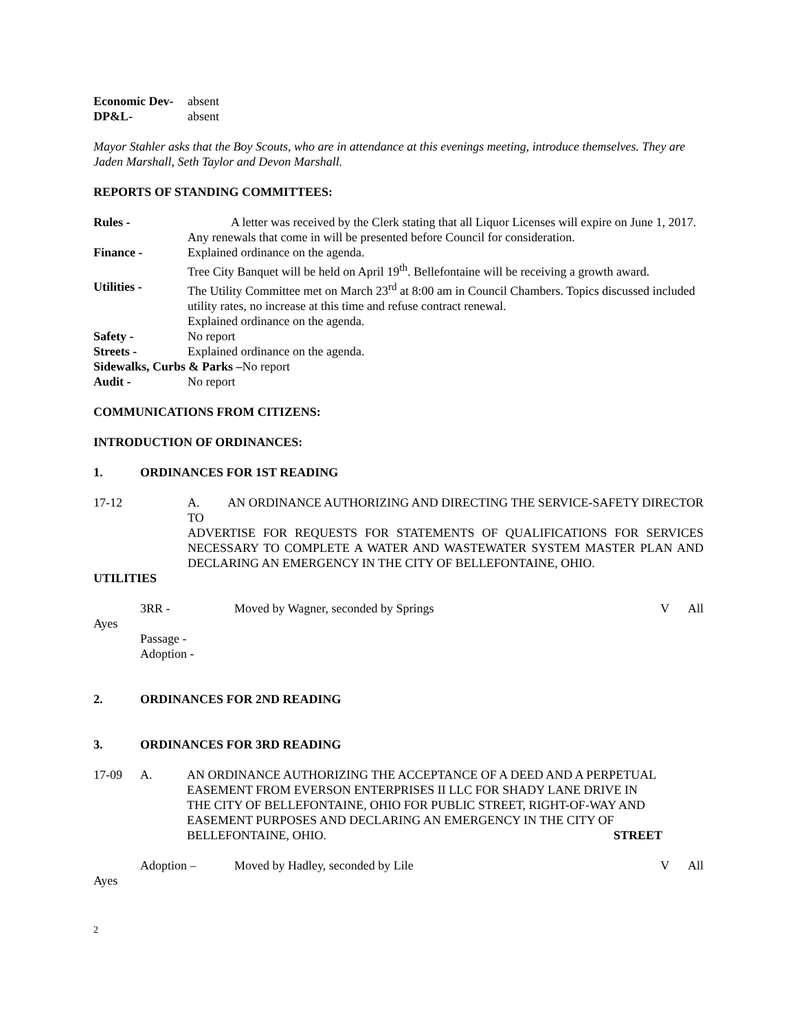Economic Dev- absent
DP&L- absent
Mayor Stahler asks that the Boy Scouts, who are in attendance at this evenings meeting, introduce themselves. They are Jaden Marshall, Seth Taylor and Devon Marshall.
REPORTS OF STANDING COMMITTEES:
Rules - A letter was received by the Clerk stating that all Liquor Licenses will expire on June 1, 2017. Any renewals that come in will be presented before Council for consideration.
Finance - Explained ordinance on the agenda.
Tree City Banquet will be held on April 19<sup>th</sup>. Bellefontaine will be receiving a growth award.
Utilities - The Utility Committee met on March 23<sup>rd</sup> at 8:00 am in Council Chambers. Topics discussed included utility rates, no increase at this time and refuse contract renewal.
Explained ordinance on the agenda.
Safety - No report
Streets - Explained ordinance on the agenda.
Sidewalks, Curbs & Parks –No report
Audit - No report
COMMUNICATIONS FROM CITIZENS:
INTRODUCTION OF ORDINANCES:
1. ORDINANCES FOR 1ST READING
17-12 A. AN ORDINANCE AUTHORIZING AND DIRECTING THE SERVICE-SAFETY DIRECTOR TO
ADVERTISE FOR REQUESTS FOR STATEMENTS OF QUALIFICATIONS FOR SERVICES NECESSARY TO COMPLETE A WATER AND WASTEWATER SYSTEM MASTER PLAN AND DECLARING AN EMERGENCY IN THE CITY OF BELLEFONTAINE, OHIO.
UTILITIES
3RR - Moved by Wagner, seconded by Springs V All
Ayes
Passage -
Adoption -
2. ORDINANCES FOR 2ND READING
3. ORDINANCES FOR 3RD READING
17-09 A. AN ORDINANCE AUTHORIZING THE ACCEPTANCE OF A DEED AND A PERPETUAL EASEMENT FROM EVERSON ENTERPRISES II LLC FOR SHADY LANE DRIVE IN THE CITY OF BELLEFONTAINE, OHIO FOR PUBLIC STREET, RIGHT-OF-WAY AND EASEMENT PURPOSES AND DECLARING AN EMERGENCY IN THE CITY OF BELLEFONTAINE, OHIO. STREET
Adoption – Moved by Hadley, seconded by Lile V All
Ayes
2